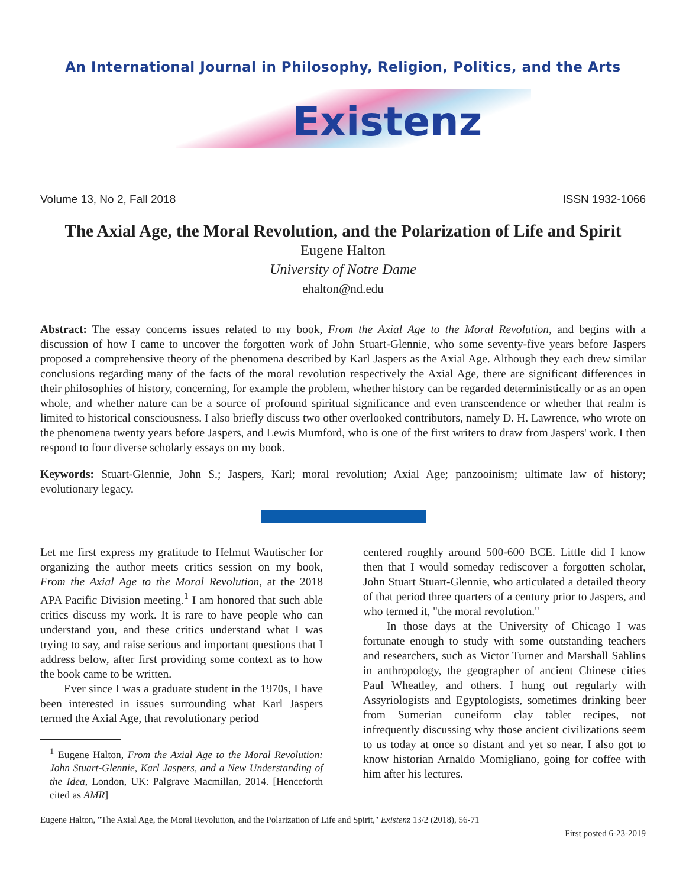An International Journal in Philosophy, Religion, Politics, and the Arts
Existenz
Volume 13, No 2, Fall 2018 ISSN 1932-1066
The Axial Age, the Moral Revolution, and the Polarization of Life and Spirit
Eugene Halton
University of Notre Dame
ehalton@nd.edu
Abstract: The essay concerns issues related to my book, From the Axial Age to the Moral Revolution, and begins with a discussion of how I came to uncover the forgotten work of John Stuart-Glennie, who some seventy-five years before Jaspers proposed a comprehensive theory of the phenomena described by Karl Jaspers as the Axial Age. Although they each drew similar conclusions regarding many of the facts of the moral revolution respectively the Axial Age, there are significant differences in their philosophies of history, concerning, for example the problem, whether history can be regarded deterministically or as an open whole, and whether nature can be a source of profound spiritual significance and even transcendence or whether that realm is limited to historical consciousness. I also briefly discuss two other overlooked contributors, namely D. H. Lawrence, who wrote on the phenomena twenty years before Jaspers, and Lewis Mumford, who is one of the first writers to draw from Jaspers' work. I then respond to four diverse scholarly essays on my book.
Keywords: Stuart-Glennie, John S.; Jaspers, Karl; moral revolution; Axial Age; panzooinism; ultimate law of history; evolutionary legacy.
Let me first express my gratitude to Helmut Wautischer for organizing the author meets critics session on my book, From the Axial Age to the Moral Revolution, at the 2018 APA Pacific Division meeting.<sup>1</sup> I am honored that such able critics discuss my work. It is rare to have people who can understand you, and these critics understand what I was trying to say, and raise serious and important questions that I address below, after first providing some context as to how the book came to be written.
Ever since I was a graduate student in the 1970s, I have been interested in issues surrounding what Karl Jaspers termed the Axial Age, that revolutionary period
<sup>1</sup> Eugene Halton, From the Axial Age to the Moral Revolution: John Stuart-Glennie, Karl Jaspers, and a New Understanding of the Idea, London, UK: Palgrave Macmillan, 2014. [Henceforth cited as AMR]
centered roughly around 500-600 BCE. Little did I know then that I would someday rediscover a forgotten scholar, John Stuart Stuart-Glennie, who articulated a detailed theory of that period three quarters of a century prior to Jaspers, and who termed it, "the moral revolution."
In those days at the University of Chicago I was fortunate enough to study with some outstanding teachers and researchers, such as Victor Turner and Marshall Sahlins in anthropology, the geographer of ancient Chinese cities Paul Wheatley, and others. I hung out regularly with Assyriologists and Egyptologists, sometimes drinking beer from Sumerian cuneiform clay tablet recipes, not infrequently discussing why those ancient civilizations seem to us today at once so distant and yet so near. I also got to know historian Arnaldo Momigliano, going for coffee with him after his lectures.
Eugene Halton, "The Axial Age, the Moral Revolution, and the Polarization of Life and Spirit," Existenz 13/2 (2018), 56-71
First posted 6-23-2019